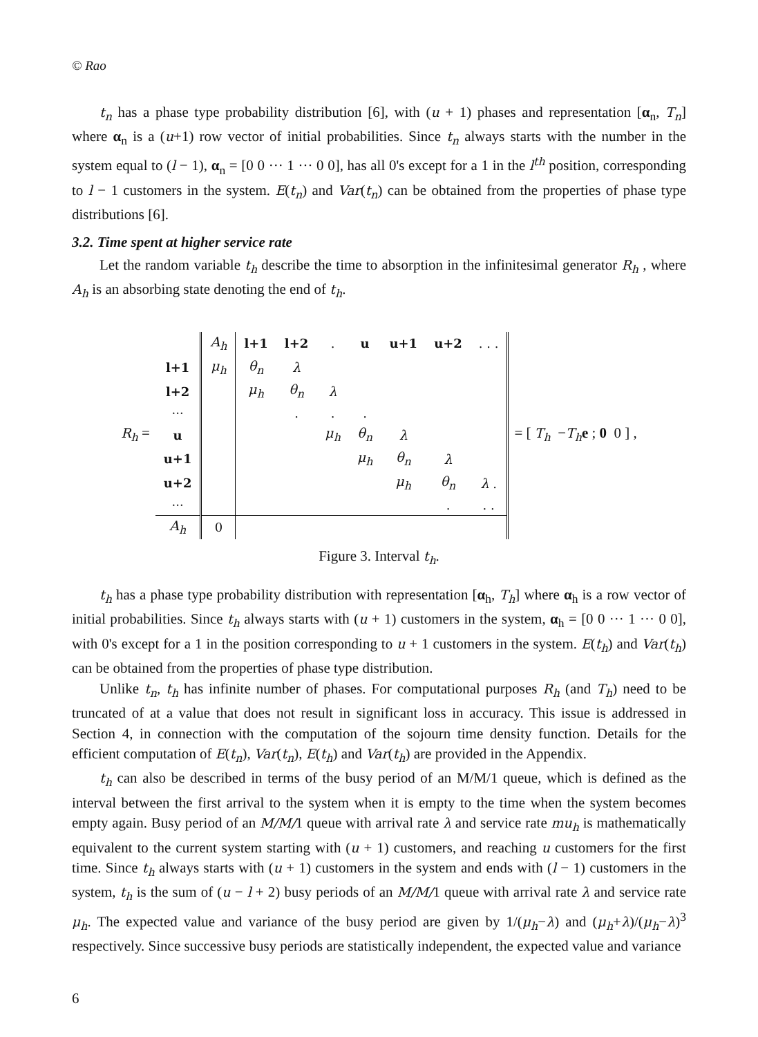© Rao
t<sub>n</sub> has a phase type probability distribution [6], with (u + 1) phases and representation [α<sub>n</sub>, T<sub>n</sub>] where α<sub>n</sub> is a (u+1) row vector of initial probabilities. Since t<sub>n</sub> always starts with the number in the system equal to (l − 1), α<sub>n</sub> = [0 0 ··· 1 ··· 0 0], has all 0's except for a 1 in the l<sup>th</sup> position, corresponding to l − 1 customers in the system. E(t<sub>n</sub>) and Var(t<sub>n</sub>) can be obtained from the properties of phase type distributions [6].
3.2. Time spent at higher service rate
Let the random variable t<sub>h</sub> describe the time to absorption in the infinitesimal generator R<sub>h</sub> , where A<sub>h</sub> is an absorbing state denoting the end of t<sub>h</sub>.
R<sub>h</sub> =
| | A<sub>h</sub> | l+1 | l+2 | . | u | u+1 | u+2 | . . . |
| l+1 | μ<sub>h</sub> | θ<sub>n</sub> | λ | | | | | |
| l+2 | | μ<sub>h</sub> | θ<sub>n</sub> | λ | | | | |
| ··· | | | . | . | . | | | |
| u | | | | μ<sub>h</sub> | θ<sub>n</sub> | λ | | |
| u+1 | | | | | μ<sub>h</sub> | θ<sub>n</sub> | λ | |
| u+2 | | | | | | μ<sub>h</sub> | θ<sub>n</sub> | λ . |
| ··· | | | | | | | . | . . |
| A<sub>h</sub> | 0 | | | | | | | |
= [ T<sub>h</sub> −T<sub>h</sub> e ; 0 0 ] ,
Figure 3. Interval t<sub>h</sub>.
t<sub>h</sub> has a phase type probability distribution with representation [α<sub>h</sub>, T<sub>h</sub>] where α<sub>h</sub> is a row vector of initial probabilities. Since t<sub>h</sub> always starts with (u + 1) customers in the system, α<sub>h</sub> = [0 0 ··· 1 ··· 0 0], with 0's except for a 1 in the position corresponding to u + 1 customers in the system. E(t<sub>h</sub>) and Var(t<sub>h</sub>) can be obtained from the properties of phase type distribution.
Unlike t<sub>n</sub>, t<sub>h</sub> has infinite number of phases. For computational purposes R<sub>h</sub> (and T<sub>h</sub>) need to be truncated of at a value that does not result in significant loss in accuracy. This issue is addressed in Section 4, in connection with the computation of the sojourn time density function. Details for the efficient computation of E(t<sub>n</sub>), Var(t<sub>n</sub>), E(t<sub>h</sub>) and Var(t<sub>h</sub>) are provided in the Appendix.
t<sub>h</sub> can also be described in terms of the busy period of an M/M/1 queue, which is defined as the interval between the first arrival to the system when it is empty to the time when the system becomes empty again. Busy period of an M/M/1 queue with arrival rate λ and service rate mu<sub>h</sub> is mathematically equivalent to the current system starting with (u + 1) customers, and reaching u customers for the first time. Since t<sub>h</sub> always starts with (u + 1) customers in the system and ends with (l − 1) customers in the system, t<sub>h</sub> is the sum of (u − l + 2) busy periods of an M/M/1 queue with arrival rate λ and service rate μ<sub>h</sub>. The expected value and variance of the busy period are given by 1/(μ<sub>h</sub>−λ) and (μ<sub>h</sub>+λ)/(μ<sub>h</sub>−λ)<sup>3</sup> respectively. Since successive busy periods are statistically independent, the expected value and variance
6